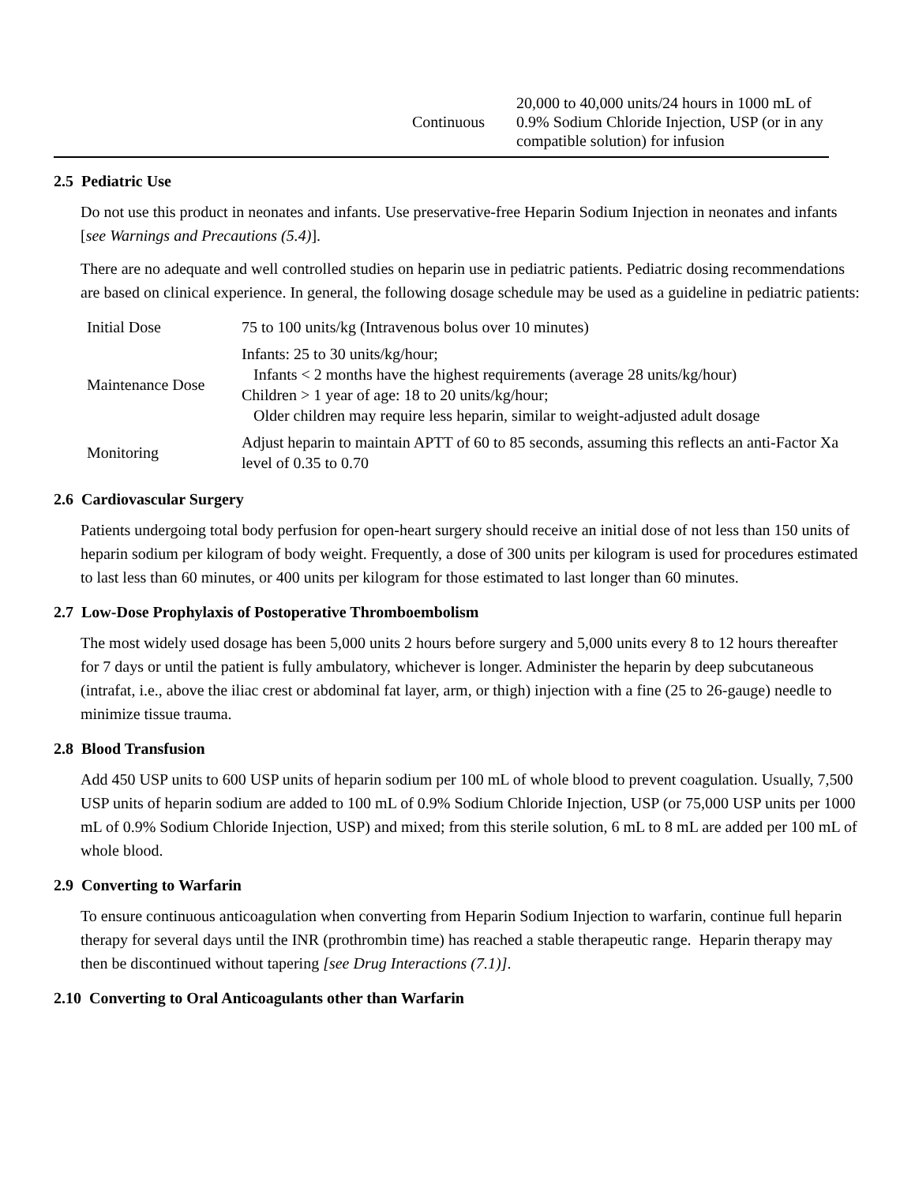| | Continuous | 20,000 to 40,000 units/24 hours in 1000 mL of 0.9% Sodium Chloride Injection, USP (or in any compatible solution) for infusion |
2.5 Pediatric Use
Do not use this product in neonates and infants. Use preservative-free Heparin Sodium Injection in neonates and infants [see Warnings and Precautions (5.4)].
There are no adequate and well controlled studies on heparin use in pediatric patients. Pediatric dosing recommendations are based on clinical experience. In general, the following dosage schedule may be used as a guideline in pediatric patients:
| Initial Dose | 75 to 100 units/kg (Intravenous bolus over 10 minutes) |
| Maintenance Dose | Infants: 25 to 30 units/kg/hour; Infants < 2 months have the highest requirements (average 28 units/kg/hour) Children > 1 year of age: 18 to 20 units/kg/hour; Older children may require less heparin, similar to weight-adjusted adult dosage |
| Monitoring | Adjust heparin to maintain APTT of 60 to 85 seconds, assuming this reflects an anti-Factor Xa level of 0.35 to 0.70 |
2.6 Cardiovascular Surgery
Patients undergoing total body perfusion for open-heart surgery should receive an initial dose of not less than 150 units of heparin sodium per kilogram of body weight. Frequently, a dose of 300 units per kilogram is used for procedures estimated to last less than 60 minutes, or 400 units per kilogram for those estimated to last longer than 60 minutes.
2.7 Low-Dose Prophylaxis of Postoperative Thromboembolism
The most widely used dosage has been 5,000 units 2 hours before surgery and 5,000 units every 8 to 12 hours thereafter for 7 days or until the patient is fully ambulatory, whichever is longer. Administer the heparin by deep subcutaneous (intrafat, i.e., above the iliac crest or abdominal fat layer, arm, or thigh) injection with a fine (25 to 26-gauge) needle to minimize tissue trauma.
2.8 Blood Transfusion
Add 450 USP units to 600 USP units of heparin sodium per 100 mL of whole blood to prevent coagulation. Usually, 7,500 USP units of heparin sodium are added to 100 mL of 0.9% Sodium Chloride Injection, USP (or 75,000 USP units per 1000 mL of 0.9% Sodium Chloride Injection, USP) and mixed; from this sterile solution, 6 mL to 8 mL are added per 100 mL of whole blood.
2.9 Converting to Warfarin
To ensure continuous anticoagulation when converting from Heparin Sodium Injection to warfarin, continue full heparin therapy for several days until the INR (prothrombin time) has reached a stable therapeutic range. Heparin therapy may then be discontinued without tapering [see Drug Interactions (7.1)].
2.10 Converting to Oral Anticoagulants other than Warfarin